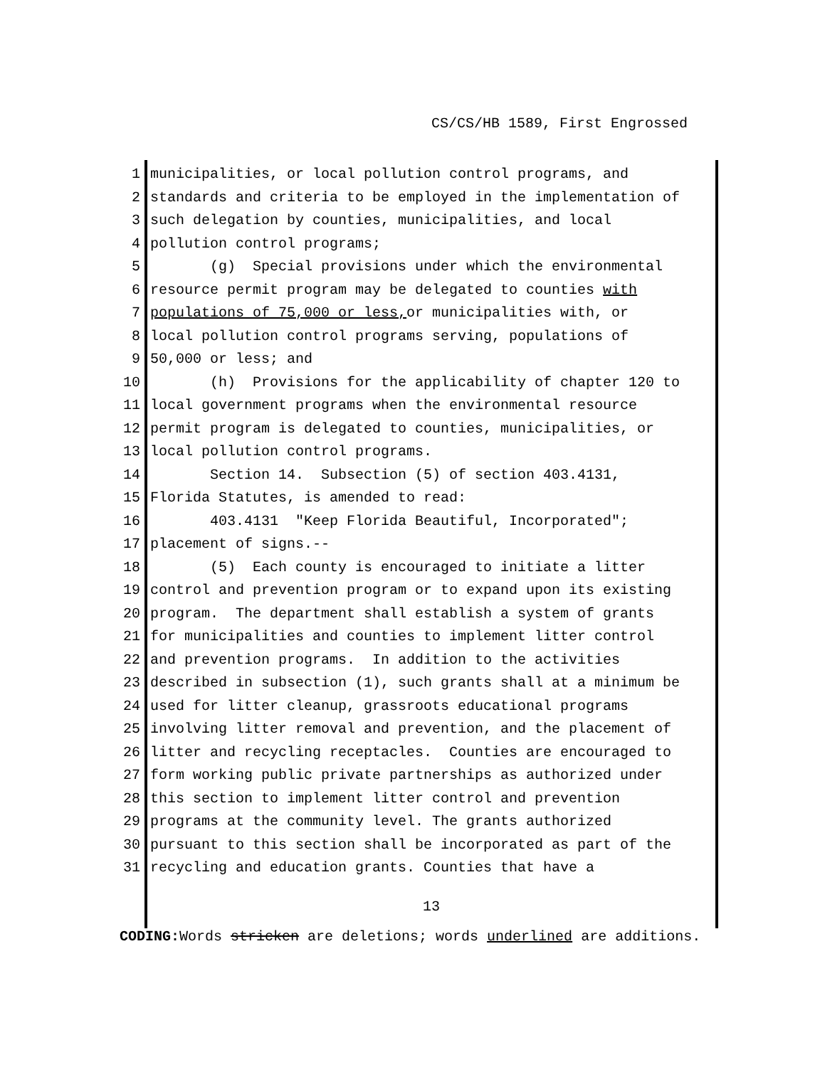CS/CS/HB 1589, First Engrossed
1 municipalities, or local pollution control programs, and
2 standards and criteria to be employed in the implementation of
3 such delegation by counties, municipalities, and local
4 pollution control programs;
5 (g) Special provisions under which the environmental
6 resource permit program may be delegated to counties with
7 populations of 75,000 or less, or municipalities with, or
8 local pollution control programs serving, populations of
9 50,000 or less; and
10 (h) Provisions for the applicability of chapter 120 to
11 local government programs when the environmental resource
12 permit program is delegated to counties, municipalities, or
13 local pollution control programs.
14 Section 14. Subsection (5) of section 403.4131,
15 Florida Statutes, is amended to read:
16 403.4131 "Keep Florida Beautiful, Incorporated";
17 placement of signs.--
18 (5) Each county is encouraged to initiate a litter
19 control and prevention program or to expand upon its existing
20 program. The department shall establish a system of grants
21 for municipalities and counties to implement litter control
22 and prevention programs. In addition to the activities
23 described in subsection (1), such grants shall at a minimum be
24 used for litter cleanup, grassroots educational programs
25 involving litter removal and prevention, and the placement of
26 litter and recycling receptacles. Counties are encouraged to
27 form working public private partnerships as authorized under
28 this section to implement litter control and prevention
29 programs at the community level. The grants authorized
30 pursuant to this section shall be incorporated as part of the
31 recycling and education grants. Counties that have a
13
CODING: Words stricken are deletions; words underlined are additions.